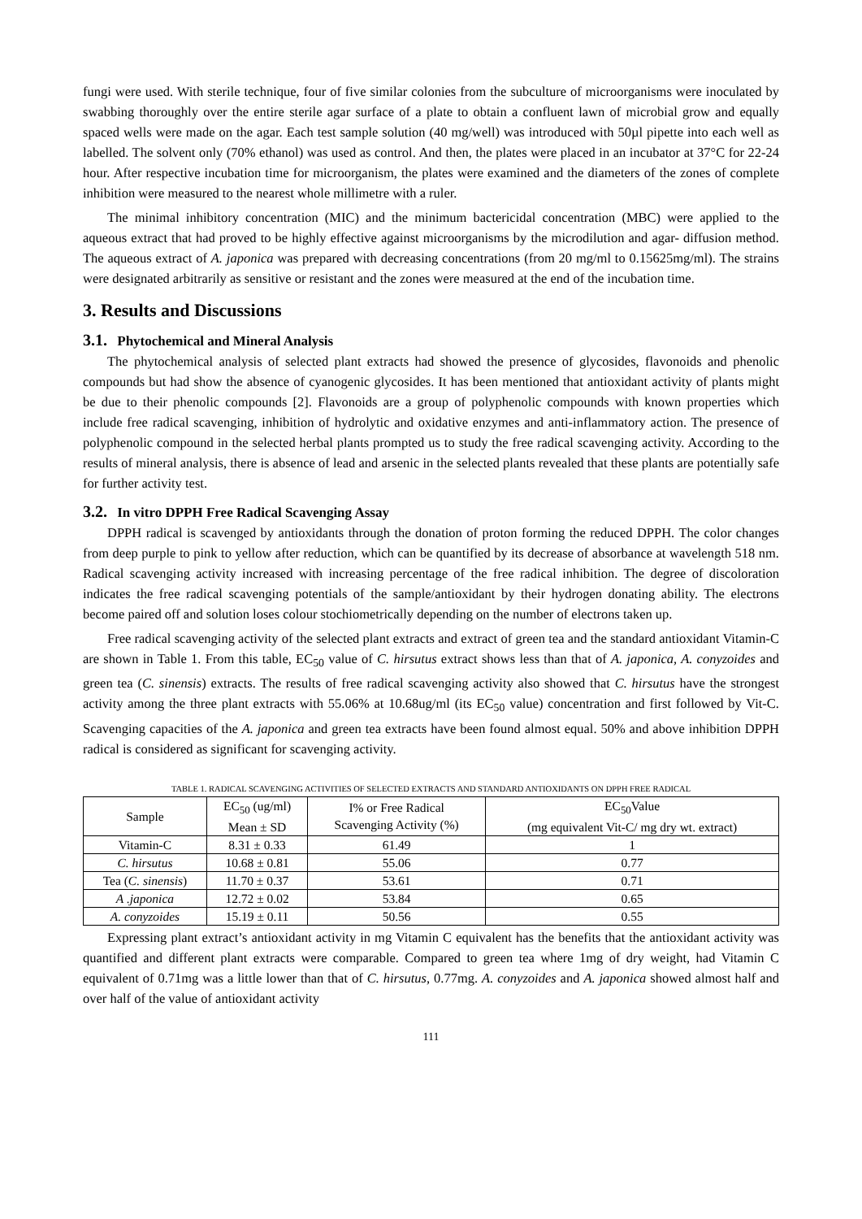fungi were used. With sterile technique, four of five similar colonies from the subculture of microorganisms were inoculated by swabbing thoroughly over the entire sterile agar surface of a plate to obtain a confluent lawn of microbial grow and equally spaced wells were made on the agar. Each test sample solution (40 mg/well) was introduced with 50µl pipette into each well as labelled. The solvent only (70% ethanol) was used as control. And then, the plates were placed in an incubator at 37°C for 22-24 hour. After respective incubation time for microorganism, the plates were examined and the diameters of the zones of complete inhibition were measured to the nearest whole millimetre with a ruler.
The minimal inhibitory concentration (MIC) and the minimum bactericidal concentration (MBC) were applied to the aqueous extract that had proved to be highly effective against microorganisms by the microdilution and agar- diffusion method. The aqueous extract of A. japonica was prepared with decreasing concentrations (from 20 mg/ml to 0.15625mg/ml). The strains were designated arbitrarily as sensitive or resistant and the zones were measured at the end of the incubation time.
3. Results and Discussions
3.1. Phytochemical and Mineral Analysis
The phytochemical analysis of selected plant extracts had showed the presence of glycosides, flavonoids and phenolic compounds but had show the absence of cyanogenic glycosides. It has been mentioned that antioxidant activity of plants might be due to their phenolic compounds [2]. Flavonoids are a group of polyphenolic compounds with known properties which include free radical scavenging, inhibition of hydrolytic and oxidative enzymes and anti-inflammatory action. The presence of polyphenolic compound in the selected herbal plants prompted us to study the free radical scavenging activity. According to the results of mineral analysis, there is absence of lead and arsenic in the selected plants revealed that these plants are potentially safe for further activity test.
3.2. In vitro DPPH Free Radical Scavenging Assay
DPPH radical is scavenged by antioxidants through the donation of proton forming the reduced DPPH. The color changes from deep purple to pink to yellow after reduction, which can be quantified by its decrease of absorbance at wavelength 518 nm. Radical scavenging activity increased with increasing percentage of the free radical inhibition. The degree of discoloration indicates the free radical scavenging potentials of the sample/antioxidant by their hydrogen donating ability. The electrons become paired off and solution loses colour stochiometrically depending on the number of electrons taken up.
Free radical scavenging activity of the selected plant extracts and extract of green tea and the standard antioxidant Vitamin-C are shown in Table 1. From this table, EC<sub>50</sub> value of C. hirsutus extract shows less than that of A. japonica, A. conyzoides and green tea (C. sinensis) extracts. The results of free radical scavenging activity also showed that C. hirsutus have the strongest activity among the three plant extracts with 55.06% at 10.68ug/ml (its EC<sub>50</sub> value) concentration and first followed by Vit-C. Scavenging capacities of the A. japonica and green tea extracts have been found almost equal. 50% and above inhibition DPPH radical is considered as significant for scavenging activity.
TABLE 1. RADICAL SCAVENGING ACTIVITIES OF SELECTED EXTRACTS AND STANDARD ANTIOXIDANTS ON DPPH FREE RADICAL
| Sample | EC<sub>50</sub> (ug/ml) Mean ± SD | I% or Free Radical Scavenging Activity (%) | EC<sub>50</sub>Value (mg equivalent Vit-C/ mg dry wt. extract) |
| --- | --- | --- | --- |
| Vitamin-C | 8.31 ± 0.33 | 61.49 | 1 |
| C. hirsutus | 10.68 ± 0.81 | 55.06 | 0.77 |
| Tea ( C. sinensis ) | 11.70 ± 0.37 | 53.61 | 0.71 |
| A .japonica | 12.72 ± 0.02 | 53.84 | 0.65 |
| A. conyzoides | 15.19 ± 0.11 | 50.56 | 0.55 |
Expressing plant extract’s antioxidant activity in mg Vitamin C equivalent has the benefits that the antioxidant activity was quantified and different plant extracts were comparable. Compared to green tea where 1mg of dry weight, had Vitamin C equivalent of 0.71mg was a little lower than that of C. hirsutus, 0.77mg. A. conyzoides and A. japonica showed almost half and over half of the value of antioxidant activity
111